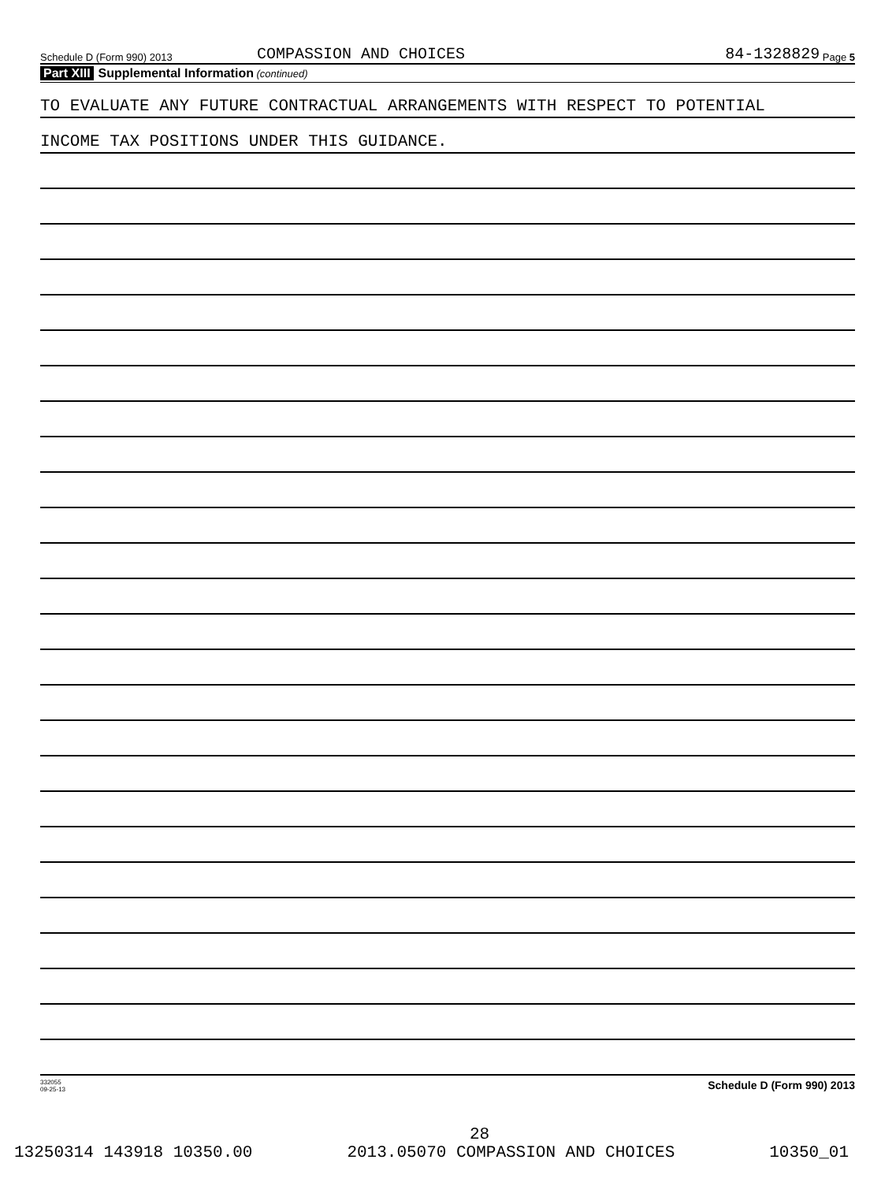Schedule D (Form 990) 2013 COMPASSION AND CHOICES 84-1328829 Page 5
Part XIII Supplemental Information (continued)
TO EVALUATE ANY FUTURE CONTRACTUAL ARRANGEMENTS WITH RESPECT TO POTENTIAL
INCOME TAX POSITIONS UNDER THIS GUIDANCE.
332055
09-25-13 Schedule D (Form 990) 2013
28
13250314 143918 10350.00 2013.05070 COMPASSION AND CHOICES 10350_01